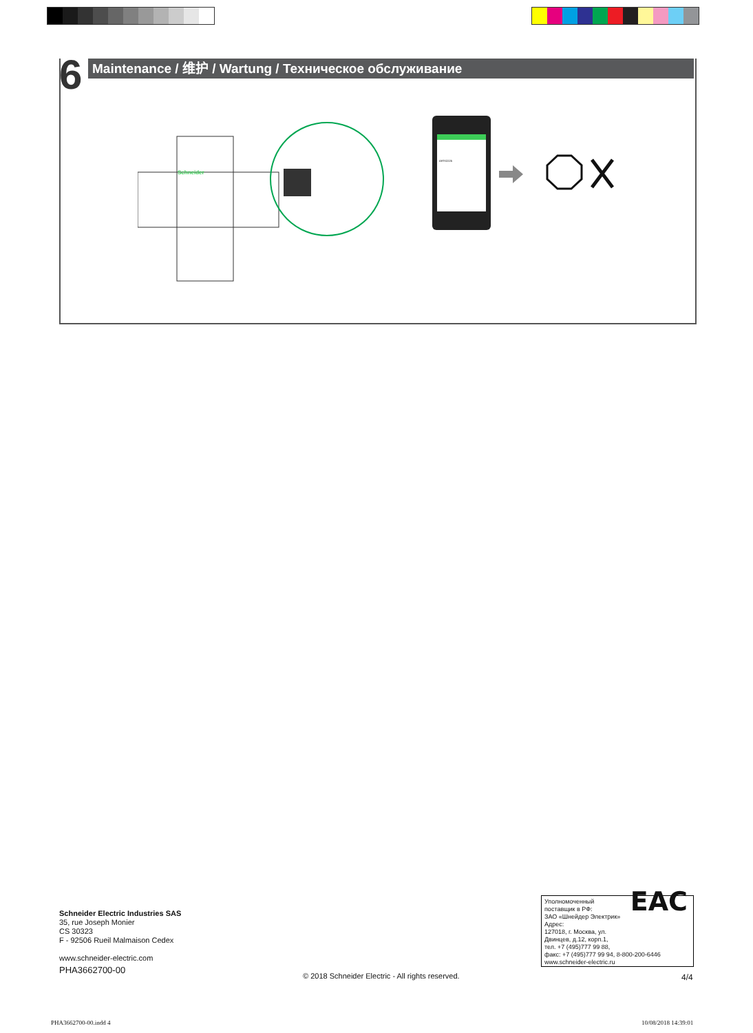6 Maintenance / 维护 / Wartung / Техническое обслуживание
Schneider
A9TS2225
Schneider Electric Industries SAS
35, rue Joseph Monier
CS 30323
F - 92506 Rueil Malmaison Cedex
www.schneider-electric.com
PHA3662700-00
© 2018 Schneider Electric - All rights reserved.
Уполномоченный
поставщик в РФ:
ЗАО «Шнейдер Электрик»
Адрес:
127018, г. Москва, ул.
Двинцев, д.12, корп.1,
тел. +7 (495)777 99 88,
факс: +7 (495)777 99 94, 8-800-200-6446
www.schneider-electric.ru
EAC
4/4
PHA3662700-00.indd 4 10/08/2018 14:39:01